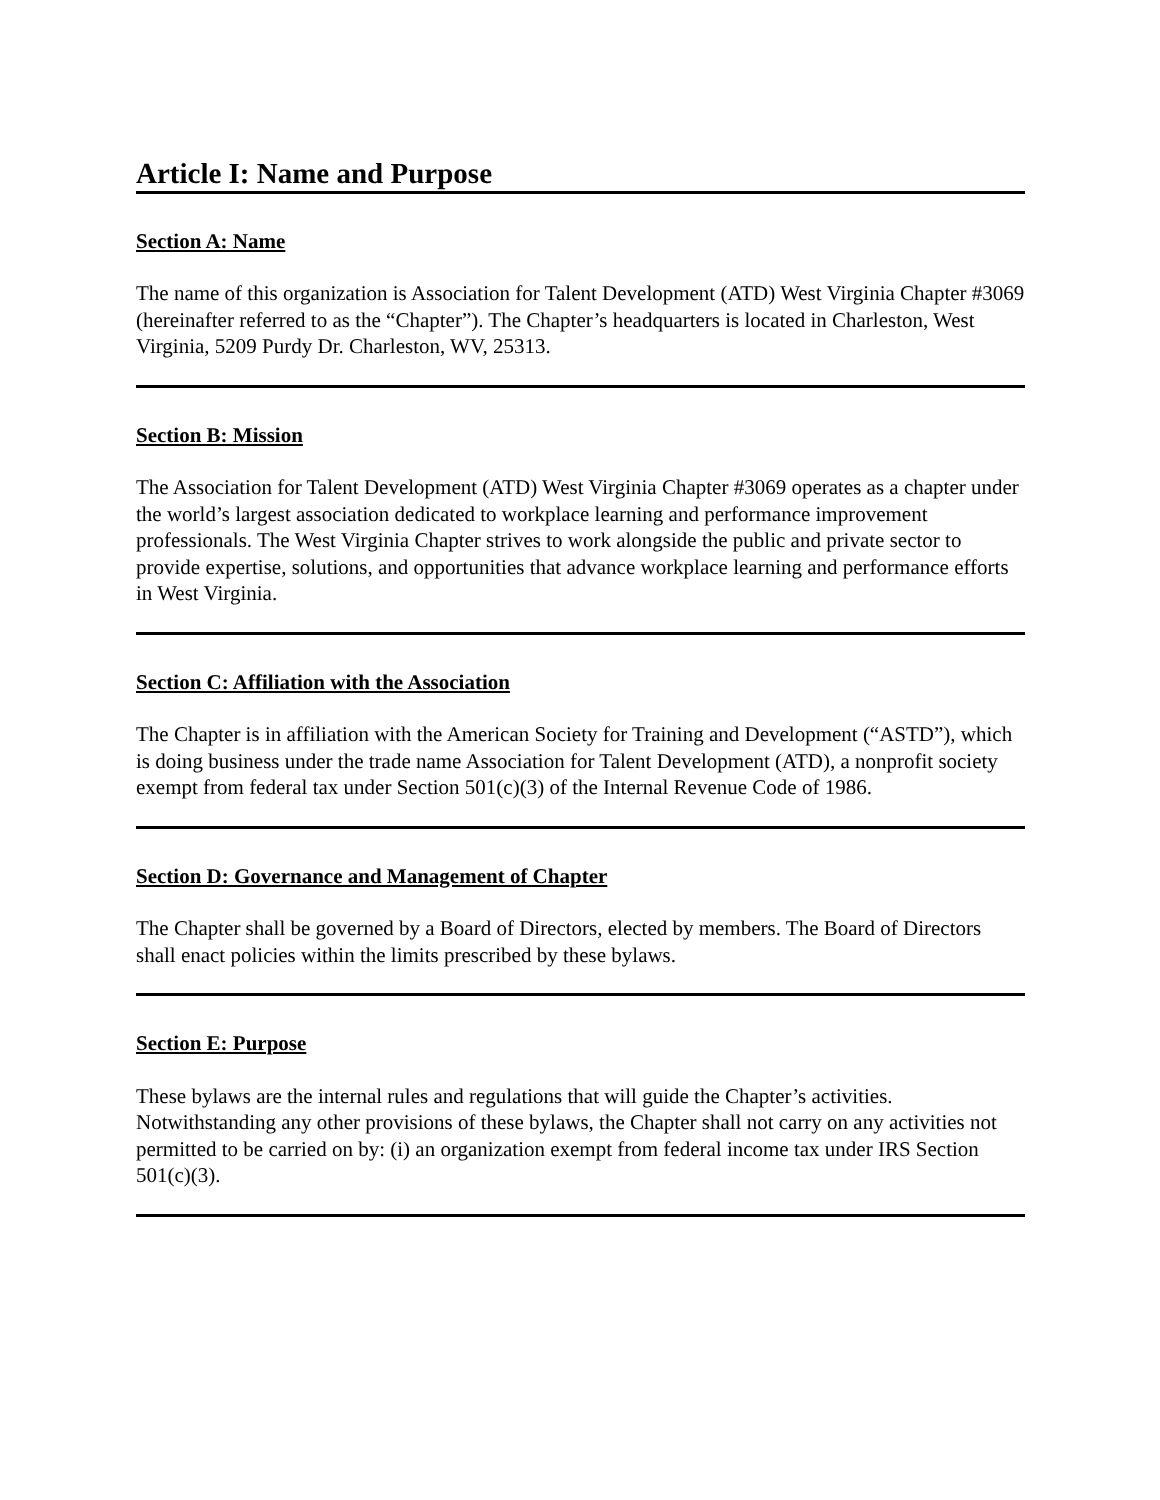Article I: Name and Purpose
Section A: Name
The name of this organization is Association for Talent Development (ATD) West Virginia Chapter #3069 (hereinafter referred to as the “Chapter”). The Chapter’s headquarters is located in Charleston, West Virginia, 5209 Purdy Dr. Charleston, WV, 25313.
Section B: Mission
The Association for Talent Development (ATD) West Virginia Chapter #3069 operates as a chapter under the world’s largest association dedicated to workplace learning and performance improvement professionals. The West Virginia Chapter strives to work alongside the public and private sector to provide expertise, solutions, and opportunities that advance workplace learning and performance efforts in West Virginia.
Section C: Affiliation with the Association
The Chapter is in affiliation with the American Society for Training and Development (“ASTD”), which is doing business under the trade name Association for Talent Development (ATD), a nonprofit society exempt from federal tax under Section 501(c)(3) of the Internal Revenue Code of 1986.
Section D: Governance and Management of Chapter
The Chapter shall be governed by a Board of Directors, elected by members. The Board of Directors shall enact policies within the limits prescribed by these bylaws.
Section E: Purpose
These bylaws are the internal rules and regulations that will guide the Chapter’s activities. Notwithstanding any other provisions of these bylaws, the Chapter shall not carry on any activities not permitted to be carried on by: (i) an organization exempt from federal income tax under IRS Section 501(c)(3).